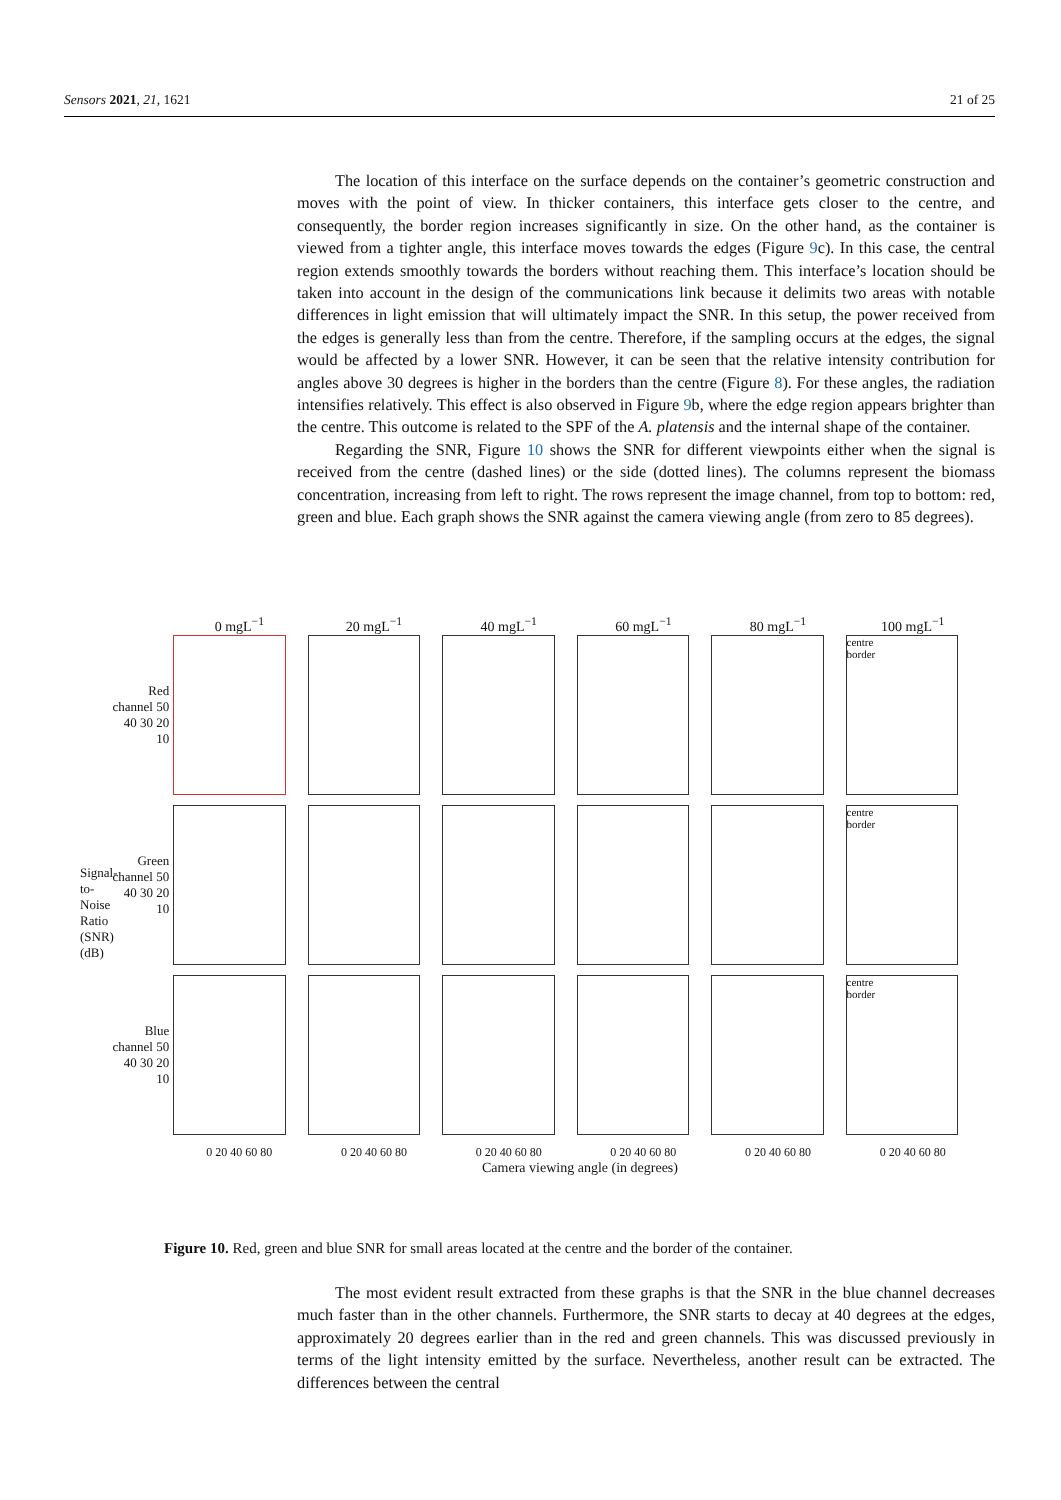Sensors 2021, 21, 1621 21 of 25
The location of this interface on the surface depends on the container’s geometric construction and moves with the point of view. In thicker containers, this interface gets closer to the centre, and consequently, the border region increases significantly in size. On the other hand, as the container is viewed from a tighter angle, this interface moves towards the edges (Figure 9c). In this case, the central region extends smoothly towards the borders without reaching them. This interface’s location should be taken into account in the design of the communications link because it delimits two areas with notable differences in light emission that will ultimately impact the SNR. In this setup, the power received from the edges is generally less than from the centre. Therefore, if the sampling occurs at the edges, the signal would be affected by a lower SNR. However, it can be seen that the relative intensity contribution for angles above 30 degrees is higher in the borders than the centre (Figure 8). For these angles, the radiation intensifies relatively. This effect is also observed in Figure 9b, where the edge region appears brighter than the centre. This outcome is related to the SPF of the A. platensis and the internal shape of the container.
Regarding the SNR, Figure 10 shows the SNR for different viewpoints either when the signal is received from the centre (dashed lines) or the side (dotted lines). The columns represent the biomass concentration, increasing from left to right. The rows represent the image channel, from top to bottom: red, green and blue. Each graph shows the SNR against the camera viewing angle (from zero to 85 degrees).
0 mgL<sup>−1</sup> 20 mgL<sup>−1</sup> 40 mgL<sup>−1</sup> 60 mgL<sup>−1</sup> 80 mgL<sup>−1</sup> 100 mgL<sup>−1</sup>
Signal-to-Noise Ratio (SNR) (dB)
Red channel 50 40 30 20 10
centre
border
Green channel 50 40 30 20 10
centre
border
Blue channel 50 40 30 20 10
centre
border
0 20 40 60 80 0 20 40 60 80 0 20 40 60 80 0 20 40 60 80 0 20 40 60 80 0 20 40 60 80
Camera viewing angle (in degrees)
Figure 10. Red, green and blue SNR for small areas located at the centre and the border of the container.
The most evident result extracted from these graphs is that the SNR in the blue channel decreases much faster than in the other channels. Furthermore, the SNR starts to decay at 40 degrees at the edges, approximately 20 degrees earlier than in the red and green channels. This was discussed previously in terms of the light intensity emitted by the surface. Nevertheless, another result can be extracted. The differences between the central